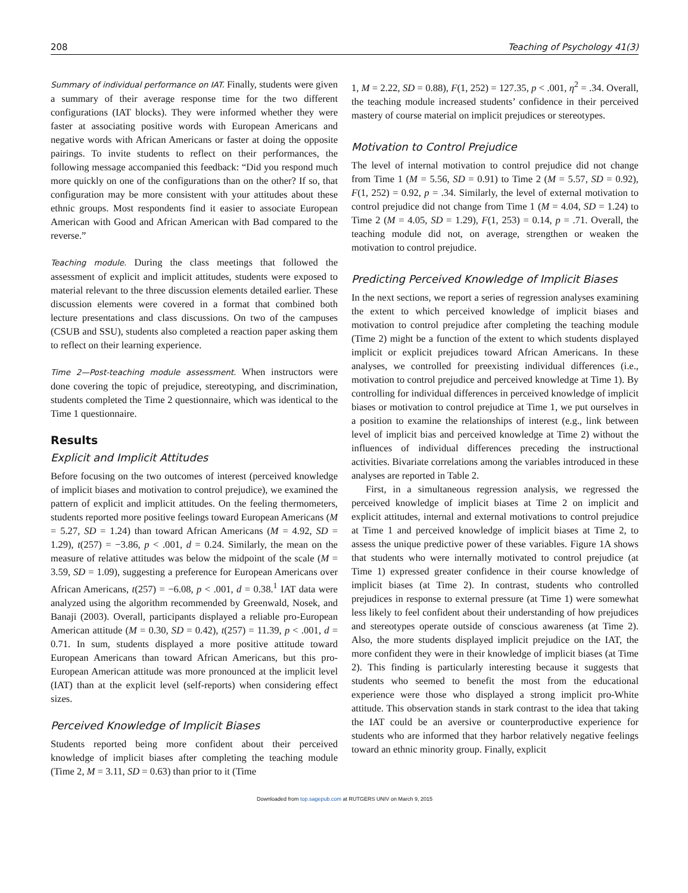208 Teaching of Psychology 41(3)
Summary of individual performance on IAT. Finally, students were given a summary of their average response time for the two different configurations (IAT blocks). They were informed whether they were faster at associating positive words with European Americans and negative words with African Americans or faster at doing the opposite pairings. To invite students to reflect on their performances, the following message accompanied this feedback: “Did you respond much more quickly on one of the configurations than on the other? If so, that configuration may be more consistent with your attitudes about these ethnic groups. Most respondents find it easier to associate European American with Good and African American with Bad compared to the reverse.”
Teaching module. During the class meetings that followed the assessment of explicit and implicit attitudes, students were exposed to material relevant to the three discussion elements detailed earlier. These discussion elements were covered in a format that combined both lecture presentations and class discussions. On two of the campuses (CSUB and SSU), students also completed a reaction paper asking them to reflect on their learning experience.
Time 2—Post-teaching module assessment. When instructors were done covering the topic of prejudice, stereotyping, and discrimination, students completed the Time 2 questionnaire, which was identical to the Time 1 questionnaire.
Results
Explicit and Implicit Attitudes
Before focusing on the two outcomes of interest (perceived knowledge of implicit biases and motivation to control prejudice), we examined the pattern of explicit and implicit attitudes. On the feeling thermometers, students reported more positive feelings toward European Americans (M = 5.27, SD = 1.24) than toward African Americans (M = 4.92, SD = 1.29), t(257) = −3.86, p < .001, d = 0.24. Similarly, the mean on the measure of relative attitudes was below the midpoint of the scale (M = 3.59, SD = 1.09), suggesting a preference for European Americans over African Americans, t(257) = −6.08, p < .001, d = 0.38.<sup>1</sup> IAT data were analyzed using the algorithm recommended by Greenwald, Nosek, and Banaji (2003). Overall, participants displayed a reliable pro-European American attitude (M = 0.30, SD = 0.42), t(257) = 11.39, p < .001, d = 0.71. In sum, students displayed a more positive attitude toward European Americans than toward African Americans, but this pro-European American attitude was more pronounced at the implicit level (IAT) than at the explicit level (self-reports) when considering effect sizes.
Perceived Knowledge of Implicit Biases
Students reported being more confident about their perceived knowledge of implicit biases after completing the teaching module (Time 2, M = 3.11, SD = 0.63) than prior to it (Time
1, M = 2.22, SD = 0.88), F(1, 252) = 127.35, p < .001, η<sup>2</sup> = .34. Overall, the teaching module increased students’ confidence in their perceived mastery of course material on implicit prejudices or stereotypes.
Motivation to Control Prejudice
The level of internal motivation to control prejudice did not change from Time 1 (M = 5.56, SD = 0.91) to Time 2 (M = 5.57, SD = 0.92), F(1, 252) = 0.92, p = .34. Similarly, the level of external motivation to control prejudice did not change from Time 1 (M = 4.04, SD = 1.24) to Time 2 (M = 4.05, SD = 1.29), F(1, 253) = 0.14, p = .71. Overall, the teaching module did not, on average, strengthen or weaken the motivation to control prejudice.
Predicting Perceived Knowledge of Implicit Biases
In the next sections, we report a series of regression analyses examining the extent to which perceived knowledge of implicit biases and motivation to control prejudice after completing the teaching module (Time 2) might be a function of the extent to which students displayed implicit or explicit prejudices toward African Americans. In these analyses, we controlled for preexisting individual differences (i.e., motivation to control prejudice and perceived knowledge at Time 1). By controlling for individual differences in perceived knowledge of implicit biases or motivation to control prejudice at Time 1, we put ourselves in a position to examine the relationships of interest (e.g., link between level of implicit bias and perceived knowledge at Time 2) without the influences of individual differences preceding the instructional activities. Bivariate correlations among the variables introduced in these analyses are reported in Table 2.
First, in a simultaneous regression analysis, we regressed the perceived knowledge of implicit biases at Time 2 on implicit and explicit attitudes, internal and external motivations to control prejudice at Time 1 and perceived knowledge of implicit biases at Time 2, to assess the unique predictive power of these variables. Figure 1A shows that students who were internally motivated to control prejudice (at Time 1) expressed greater confidence in their course knowledge of implicit biases (at Time 2). In contrast, students who controlled prejudices in response to external pressure (at Time 1) were somewhat less likely to feel confident about their understanding of how prejudices and stereotypes operate outside of conscious awareness (at Time 2). Also, the more students displayed implicit prejudice on the IAT, the more confident they were in their knowledge of implicit biases (at Time 2). This finding is particularly interesting because it suggests that students who seemed to benefit the most from the educational experience were those who displayed a strong implicit pro-White attitude. This observation stands in stark contrast to the idea that taking the IAT could be an aversive or counterproductive experience for students who are informed that they harbor relatively negative feelings toward an ethnic minority group. Finally, explicit
Downloaded from top.sagepub.com at RUTGERS UNIV on March 9, 2015